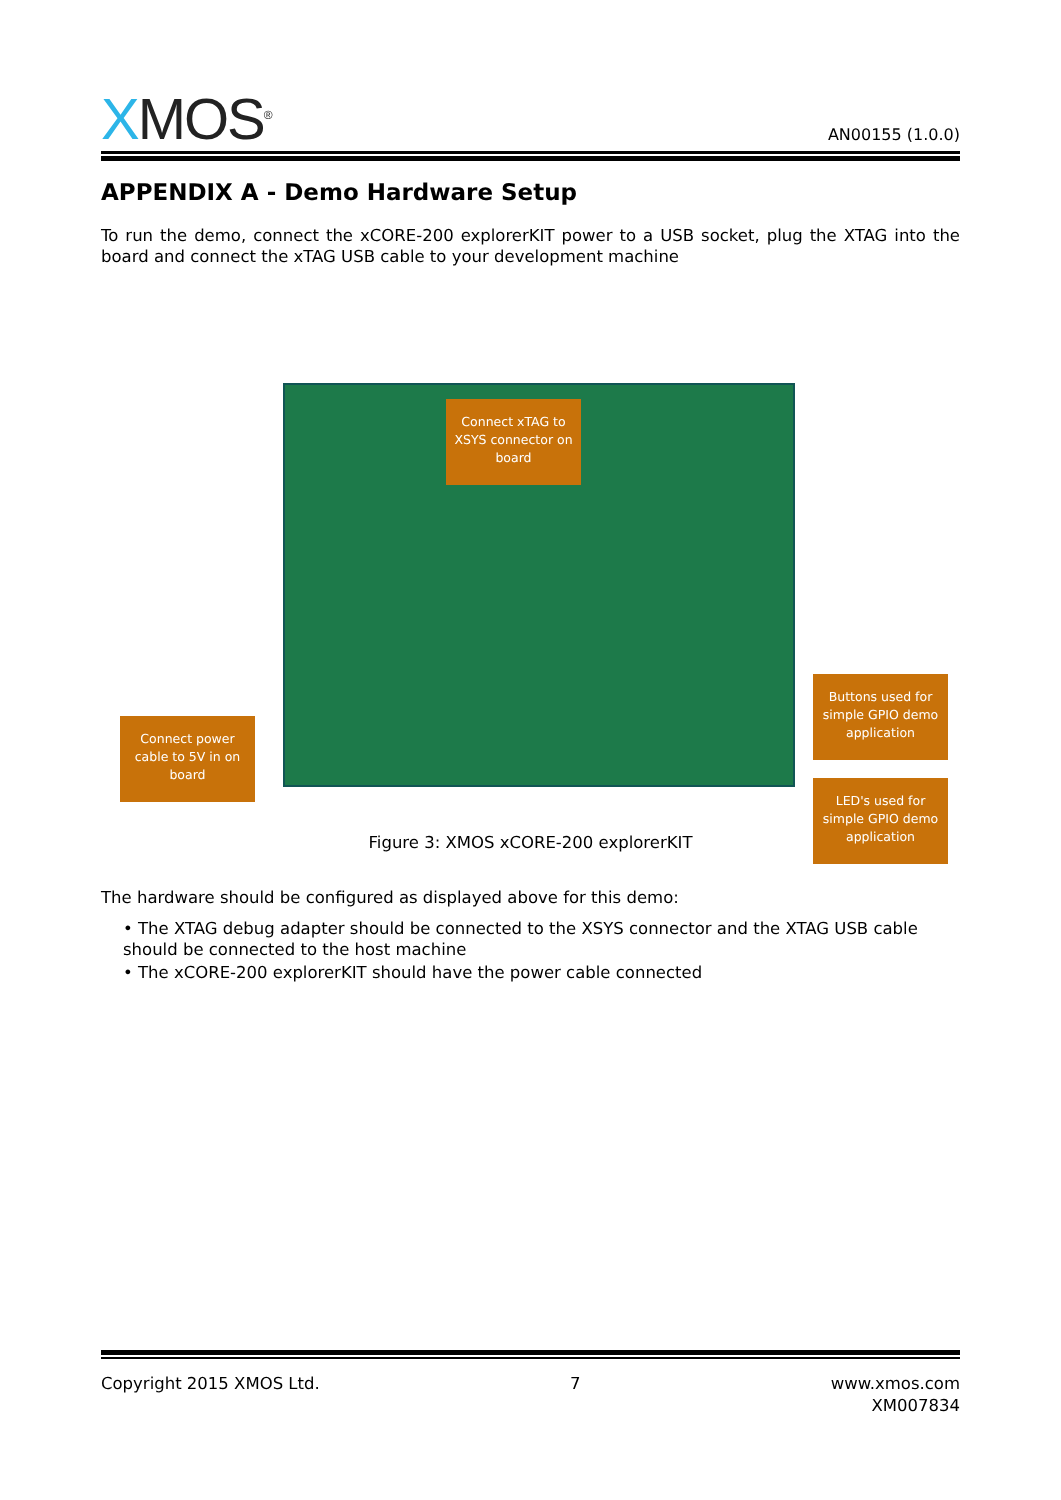XMOS<sup>®</sup>
AN00155 (1.0.0)
APPENDIX A - Demo Hardware Setup
To run the demo, connect the xCORE-200 explorerKIT power to a USB socket, plug the XTAG into the board and connect the xTAG USB cable to your development machine
Connect xTAG to XSYS connector on board
Connect power cable to 5V in on board
Buttons used for simple GPIO demo application
LED's used for simple GPIO demo application
Figure 3: XMOS xCORE-200 explorerKIT
The hardware should be configured as displayed above for this demo:
• The XTAG debug adapter should be connected to the XSYS connector and the XTAG USB cable should be connected to the host machine
• The xCORE-200 explorerKIT should have the power cable connected
Copyright 2015 XMOS Ltd. 7 www.xmos.com
XM007834